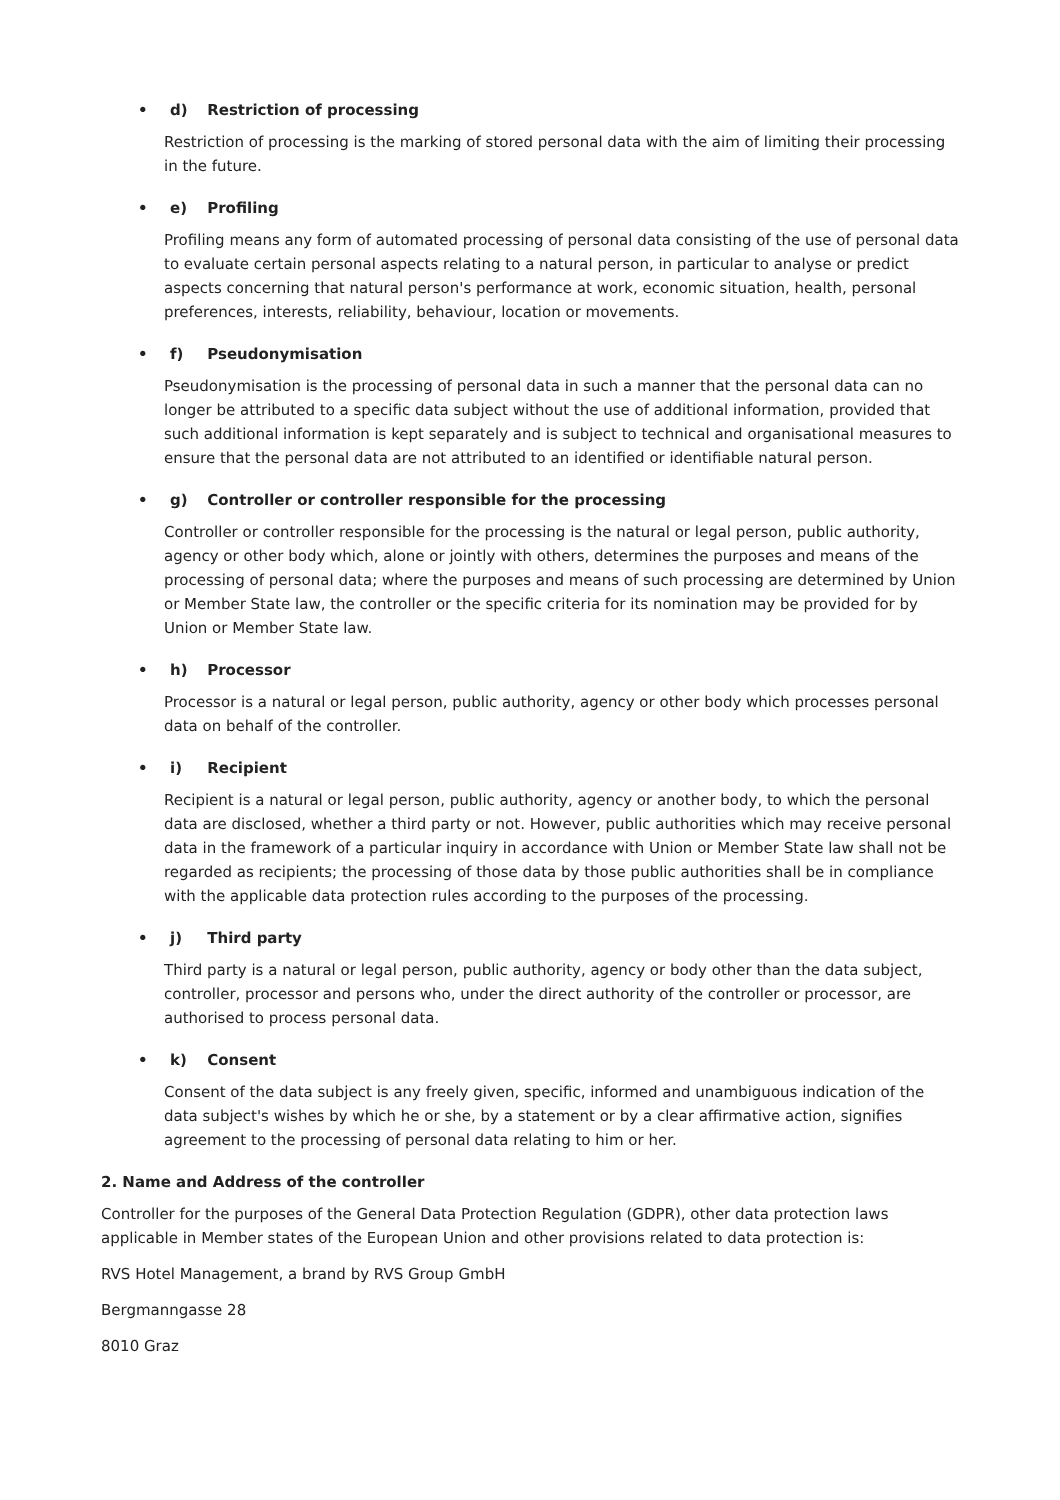• d) Restriction of processing
Restriction of processing is the marking of stored personal data with the aim of limiting their processing in the future.
• e) Profiling
Profiling means any form of automated processing of personal data consisting of the use of personal data to evaluate certain personal aspects relating to a natural person, in particular to analyse or predict aspects concerning that natural person's performance at work, economic situation, health, personal preferences, interests, reliability, behaviour, location or movements.
• f) Pseudonymisation
Pseudonymisation is the processing of personal data in such a manner that the personal data can no longer be attributed to a specific data subject without the use of additional information, provided that such additional information is kept separately and is subject to technical and organisational measures to ensure that the personal data are not attributed to an identified or identifiable natural person.
• g) Controller or controller responsible for the processing
Controller or controller responsible for the processing is the natural or legal person, public authority, agency or other body which, alone or jointly with others, determines the purposes and means of the processing of personal data; where the purposes and means of such processing are determined by Union or Member State law, the controller or the specific criteria for its nomination may be provided for by Union or Member State law.
• h) Processor
Processor is a natural or legal person, public authority, agency or other body which processes personal data on behalf of the controller.
• i) Recipient
Recipient is a natural or legal person, public authority, agency or another body, to which the personal data are disclosed, whether a third party or not. However, public authorities which may receive personal data in the framework of a particular inquiry in accordance with Union or Member State law shall not be regarded as recipients; the processing of those data by those public authorities shall be in compliance with the applicable data protection rules according to the purposes of the processing.
• j) Third party
Third party is a natural or legal person, public authority, agency or body other than the data subject, controller, processor and persons who, under the direct authority of the controller or processor, are authorised to process personal data.
• k) Consent
Consent of the data subject is any freely given, specific, informed and unambiguous indication of the data subject's wishes by which he or she, by a statement or by a clear affirmative action, signifies agreement to the processing of personal data relating to him or her.
2. Name and Address of the controller
Controller for the purposes of the General Data Protection Regulation (GDPR), other data protection laws applicable in Member states of the European Union and other provisions related to data protection is:
RVS Hotel Management, a brand by RVS Group GmbH
Bergmanngasse 28
8010 Graz